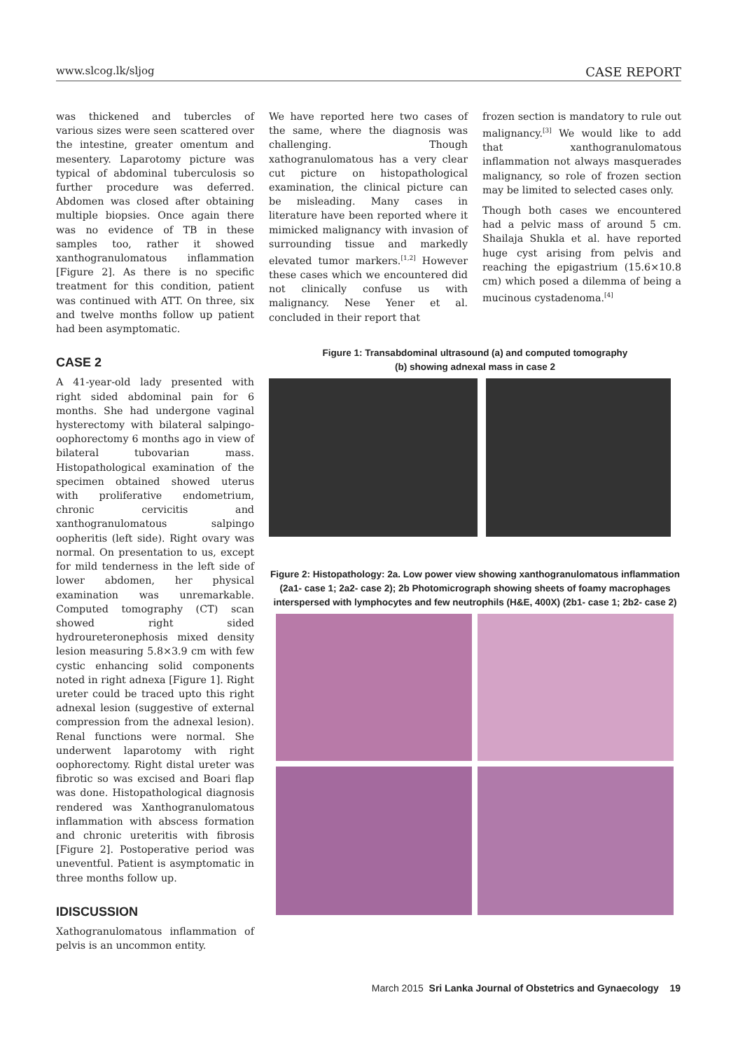www.slcog.lk/sljog CASE REPORT
was thickened and tubercles of various sizes were seen scattered over the intestine, greater omentum and mesentery. Laparotomy picture was typical of abdominal tuberculosis so further procedure was deferred. Abdomen was closed after obtaining multiple biopsies. Once again there was no evidence of TB in these samples too, rather it showed xanthogranulomatous inflammation [Figure 2]. As there is no specific treatment for this condition, patient was continued with ATT. On three, six and twelve months follow up patient had been asymptomatic.
CASE 2
A 41-year-old lady presented with right sided abdominal pain for 6 months. She had undergone vaginal hysterectomy with bilateral salpingo-oophorectomy 6 months ago in view of bilateral tubovarian mass. Histopathological examination of the specimen obtained showed uterus with proliferative endometrium, chronic cervicitis and xanthogranulomatous salpingo oopheritis (left side). Right ovary was normal. On presentation to us, except for mild tenderness in the left side of lower abdomen, her physical examination was unremarkable. Computed tomography (CT) scan showed right sided hydroureteronephosis mixed density lesion measuring 5.8×3.9 cm with few cystic enhancing solid components noted in right adnexa [Figure 1]. Right ureter could be traced upto this right adnexal lesion (suggestive of external compression from the adnexal lesion). Renal functions were normal. She underwent laparotomy with right oophorectomy. Right distal ureter was fibrotic so was excised and Boari flap was done. Histopathological diagnosis rendered was Xanthogranulomatous inflammation with abscess formation and chronic ureteritis with fibrosis [Figure 2]. Postoperative period was uneventful. Patient is asymptomatic in three months follow up.
IDISCUSSION
Xathogranulomatous inflammation of pelvis is an uncommon entity.
We have reported here two cases of the same, where the diagnosis was challenging. Though xathogranulomatous has a very clear cut picture on histopathological examination, the clinical picture can be misleading. Many cases in literature have been reported where it mimicked malignancy with invasion of surrounding tissue and markedly elevated tumor markers.<sup>[1,2]</sup> However these cases which we encountered did not clinically confuse us with malignancy. Nese Yener et al. concluded in their report that
frozen section is mandatory to rule out malignancy.<sup>[3]</sup> We would like to add that xanthogranulomatous inflammation not always masquerades malignancy, so role of frozen section may be limited to selected cases only.
Though both cases we encountered had a pelvic mass of around 5 cm. Shailaja Shukla et al. have reported huge cyst arising from pelvis and reaching the epigastrium (15.6×10.8 cm) which posed a dilemma of being a mucinous cystadenoma.<sup>[4]</sup>
Figure 1: Transabdominal ultrasound (a) and computed tomography
(b) showing adnexal mass in case 2
Figure 2: Histopathology: 2a. Low power view showing xanthogranulomatous inflammation (2a1- case 1; 2a2- case 2); 2b Photomicrograph showing sheets of foamy macrophages interspersed with lymphocytes and few neutrophils (H&E, 400X) (2b1- case 1; 2b2- case 2)
March 2015 Sri Lanka Journal of Obstetrics and Gynaecology 19